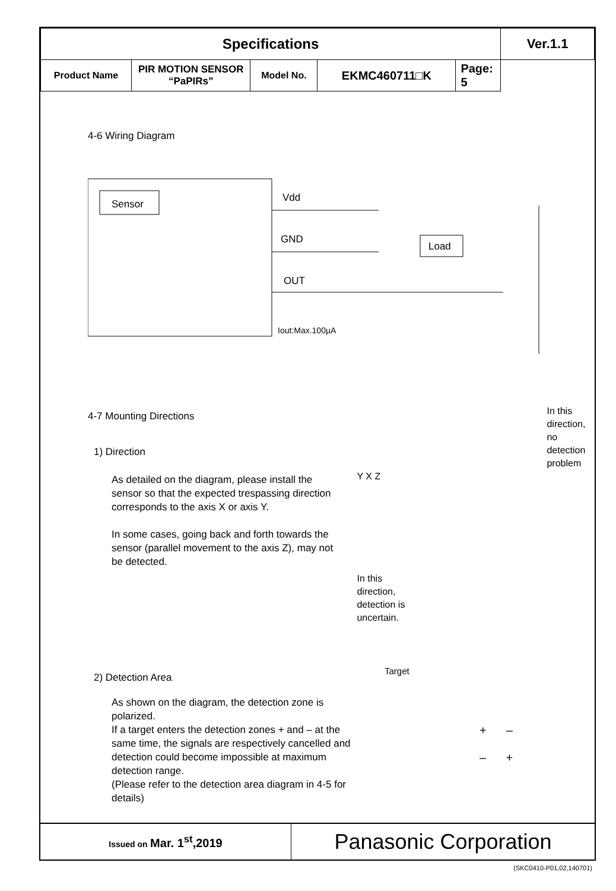| Specifications | | | | | Ver.1.1 |
| Product Name | PIR MOTION SENSOR “PaPIRs” | Model No. | EKMC460711□K | Page: 5 | |
4-6 Wiring Diagram
Sensor
Vdd
GND
OUT
Iout:Max.100µA
Load
4-7 Mounting Directions
1) Direction
As detailed on the diagram, please install the sensor so that the expected trespassing direction corresponds to the axis X or axis Y.
In some cases, going back and forth towards the sensor (parallel movement to the axis Z), may not be detected.
In this
direction, no
detection
problem
Y X Z
In this
direction,
detection is
uncertain.
2) Detection Area
As shown on the diagram, the detection zone is polarized.
If a target enters the detection zones + and – at the same time, the signals are respectively cancelled and detection could become impossible at maximum detection range.
(Please refer to the detection area diagram in 4-5 for details)
Target
+ –
– +
| Issued on Mar. 1<sup>st</sup>,2019 | Panasonic Corporation |
(SKC0410-P01,02,140701)